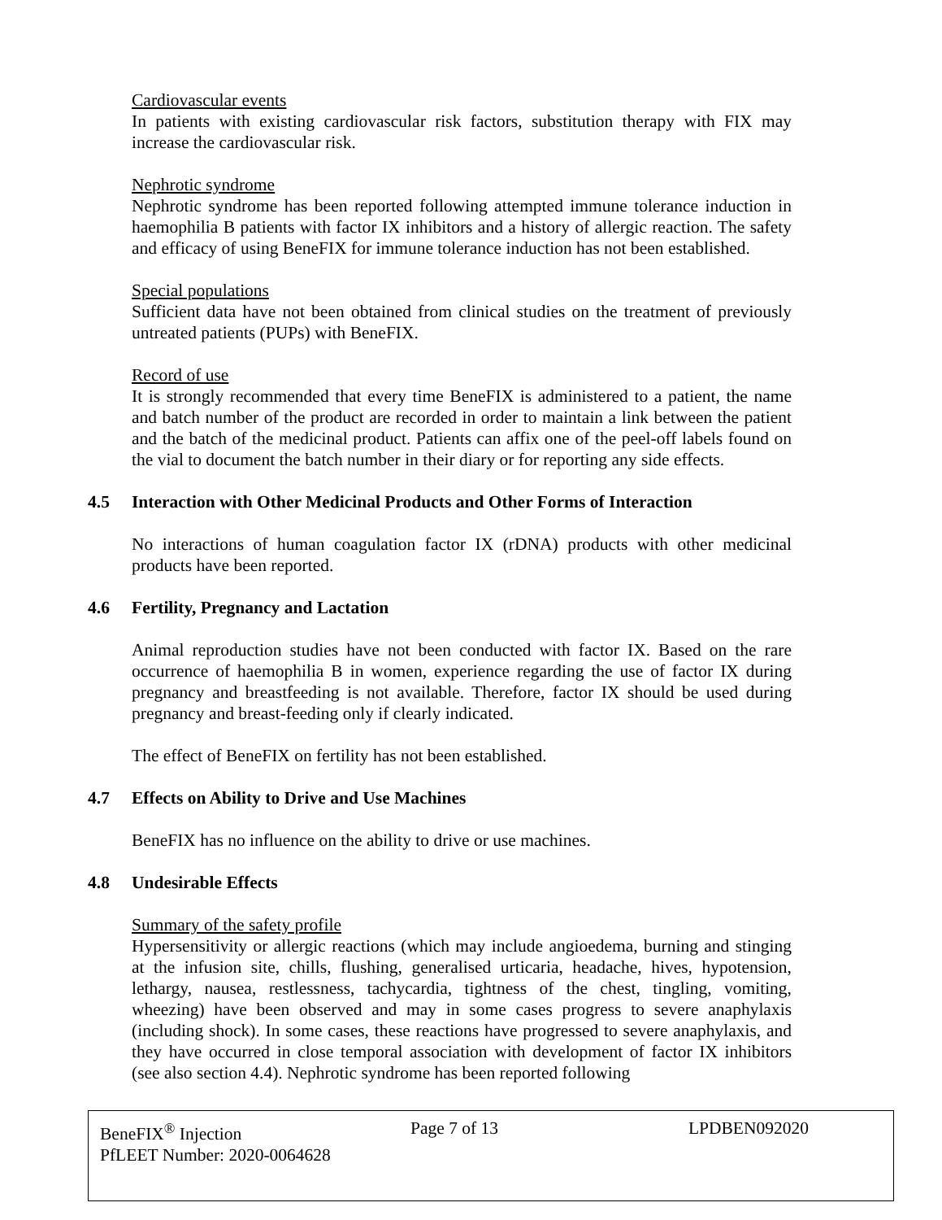Cardiovascular events
In patients with existing cardiovascular risk factors, substitution therapy with FIX may increase the cardiovascular risk.
Nephrotic syndrome
Nephrotic syndrome has been reported following attempted immune tolerance induction in haemophilia B patients with factor IX inhibitors and a history of allergic reaction. The safety and efficacy of using BeneFIX for immune tolerance induction has not been established.
Special populations
Sufficient data have not been obtained from clinical studies on the treatment of previously untreated patients (PUPs) with BeneFIX.
Record of use
It is strongly recommended that every time BeneFIX is administered to a patient, the name and batch number of the product are recorded in order to maintain a link between the patient and the batch of the medicinal product. Patients can affix one of the peel-off labels found on the vial to document the batch number in their diary or for reporting any side effects.
4.5 Interaction with Other Medicinal Products and Other Forms of Interaction
No interactions of human coagulation factor IX (rDNA) products with other medicinal products have been reported.
4.6 Fertility, Pregnancy and Lactation
Animal reproduction studies have not been conducted with factor IX. Based on the rare occurrence of haemophilia B in women, experience regarding the use of factor IX during pregnancy and breastfeeding is not available. Therefore, factor IX should be used during pregnancy and breast-feeding only if clearly indicated.
The effect of BeneFIX on fertility has not been established.
4.7 Effects on Ability to Drive and Use Machines
BeneFIX has no influence on the ability to drive or use machines.
4.8 Undesirable Effects
Summary of the safety profile
Hypersensitivity or allergic reactions (which may include angioedema, burning and stinging at the infusion site, chills, flushing, generalised urticaria, headache, hives, hypotension, lethargy, nausea, restlessness, tachycardia, tightness of the chest, tingling, vomiting, wheezing) have been observed and may in some cases progress to severe anaphylaxis (including shock). In some cases, these reactions have progressed to severe anaphylaxis, and they have occurred in close temporal association with development of factor IX inhibitors (see also section 4.4). Nephrotic syndrome has been reported following
BeneFIX<sup>®</sup> Injection Page 7 of 13 LPDBEN092020
PfLEET Number: 2020-0064628